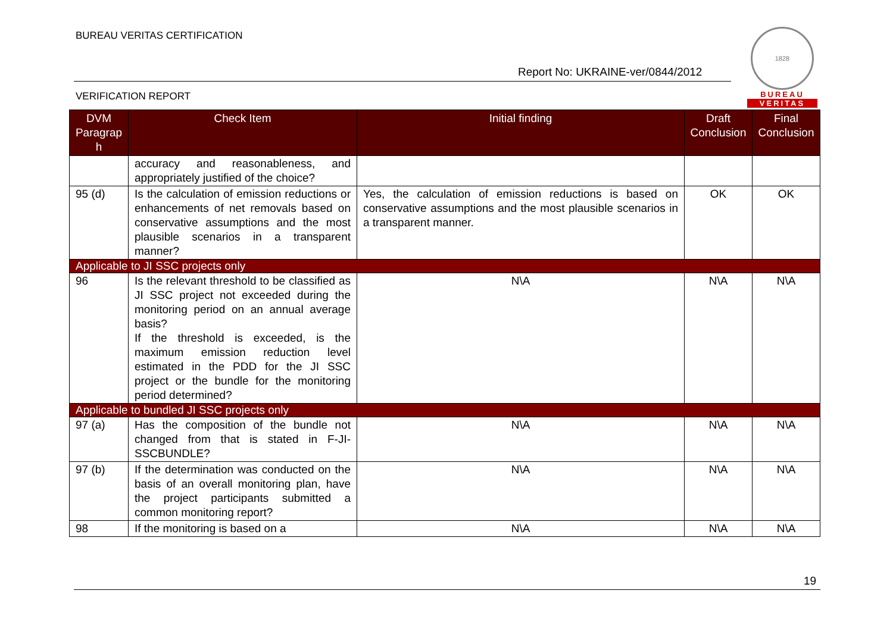BUREAU VERITAS CERTIFICATION
Report No: UKRAINE-ver/0844/2012
VERIFICATION REPORT
1828
BUREAU
VERITAS
| DVM Paragrap h | Check Item | Initial finding | Draft Conclusion | Final Conclusion |
| --- | --- | --- | --- | --- |
| | accuracy and reasonableness, and appropriately justified of the choice? | | | |
| 95 (d) | Is the calculation of emission reductions or enhancements of net removals based on conservative assumptions and the most plausible scenarios in a transparent manner? | Yes, the calculation of emission reductions is based on conservative assumptions and the most plausible scenarios in a transparent manner. | OK | OK |
| Applicable to JI SSC projects only | | | | |
| 96 | Is the relevant threshold to be classified as JI SSC project not exceeded during the monitoring period on an annual average basis? If the threshold is exceeded, is the maximum emission reduction level estimated in the PDD for the JI SSC project or the bundle for the monitoring period determined? | N\A | N\A | N\A |
| Applicable to bundled JI SSC projects only | | | | |
| 97 (a) | Has the composition of the bundle not changed from that is stated in F-JI-SSCBUNDLE? | N\A | N\A | N\A |
| 97 (b) | If the determination was conducted on the basis of an overall monitoring plan, have the project participants submitted a common monitoring report? | N\A | N\A | N\A |
| 98 | If the monitoring is based on a | N\A | N\A | N\A |
19